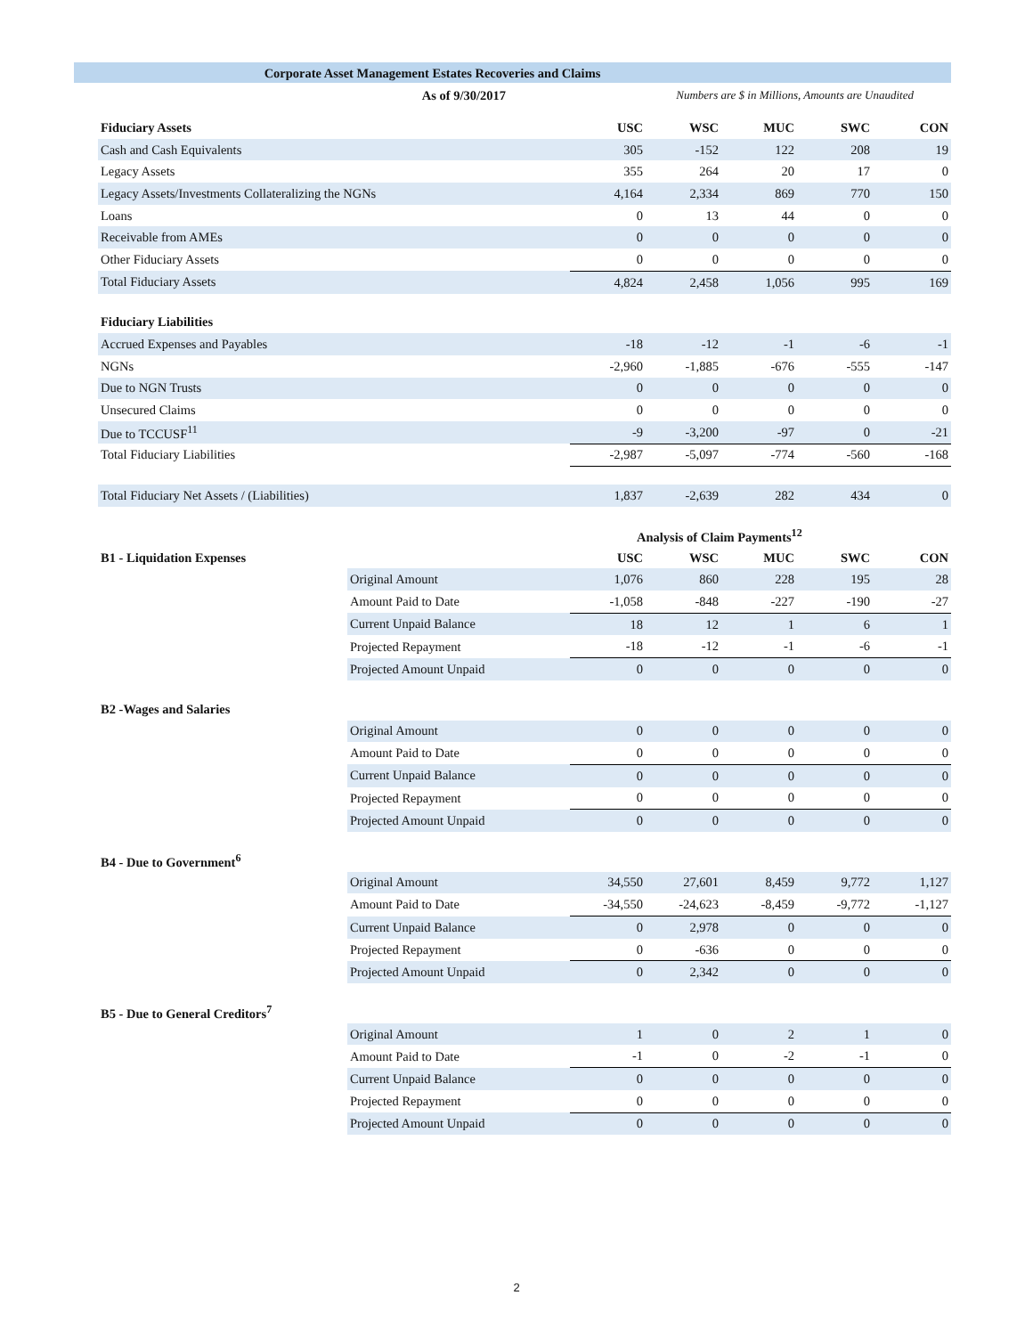Corporate Asset Management Estates Recoveries and Claims
As of 9/30/2017 Numbers are $ in Millions, Amounts are Unaudited
| Fiduciary Assets | USC | WSC | MUC | SWC | CON |
| --- | --- | --- | --- | --- | --- |
| Cash and Cash Equivalents | 305 | -152 | 122 | 208 | 19 |
| Legacy Assets | 355 | 264 | 20 | 17 | 0 |
| Legacy Assets/Investments Collateralizing the NGNs | 4,164 | 2,334 | 869 | 770 | 150 |
| Loans | 0 | 13 | 44 | 0 | 0 |
| Receivable from AMEs | 0 | 0 | 0 | 0 | 0 |
| Other Fiduciary Assets | 0 | 0 | 0 | 0 | 0 |
| Total Fiduciary Assets | 4,824 | 2,458 | 1,056 | 995 | 169 |
| Fiduciary Liabilities | | | | | |
| Accrued Expenses and Payables | -18 | -12 | -1 | -6 | -1 |
| NGNs | -2,960 | -1,885 | -676 | -555 | -147 |
| Due to NGN Trusts | 0 | 0 | 0 | 0 | 0 |
| Unsecured Claims | 0 | 0 | 0 | 0 | 0 |
| Due to TCCUSF<sup>11</sup> | -9 | -3,200 | -97 | 0 | -21 |
| Total Fiduciary Liabilities | -2,987 | -5,097 | -774 | -560 | -168 |
| Total Fiduciary Net Assets / (Liabilities) | 1,837 | -2,639 | 282 | 434 | 0 |
| | | Analysis of Claim Payments<sup>12</sup> | | | | |
| B1 - Liquidation Expenses | | USC | WSC | MUC | SWC | CON |
| | Original Amount | 1,076 | 860 | 228 | 195 | 28 |
| | Amount Paid to Date | -1,058 | -848 | -227 | -190 | -27 |
| | Current Unpaid Balance | 18 | 12 | 1 | 6 | 1 |
| | Projected Repayment | -18 | -12 | -1 | -6 | -1 |
| | Projected Amount Unpaid | 0 | 0 | 0 | 0 | 0 |
| B2 -Wages and Salaries | | | | | | |
| | Original Amount | 0 | 0 | 0 | 0 | 0 |
| | Amount Paid to Date | 0 | 0 | 0 | 0 | 0 |
| | Current Unpaid Balance | 0 | 0 | 0 | 0 | 0 |
| | Projected Repayment | 0 | 0 | 0 | 0 | 0 |
| | Projected Amount Unpaid | 0 | 0 | 0 | 0 | 0 |
| B4 - Due to Government<sup>6</sup> | | | | | | |
| | Original Amount | 34,550 | 27,601 | 8,459 | 9,772 | 1,127 |
| | Amount Paid to Date | -34,550 | -24,623 | -8,459 | -9,772 | -1,127 |
| | Current Unpaid Balance | 0 | 2,978 | 0 | 0 | 0 |
| | Projected Repayment | 0 | -636 | 0 | 0 | 0 |
| | Projected Amount Unpaid | 0 | 2,342 | 0 | 0 | 0 |
| B5 - Due to General Creditors<sup>7</sup> | | | | | | |
| | Original Amount | 1 | 0 | 2 | 1 | 0 |
| | Amount Paid to Date | -1 | 0 | -2 | -1 | 0 |
| | Current Unpaid Balance | 0 | 0 | 0 | 0 | 0 |
| | Projected Repayment | 0 | 0 | 0 | 0 | 0 |
| | Projected Amount Unpaid | 0 | 0 | 0 | 0 | 0 |
2